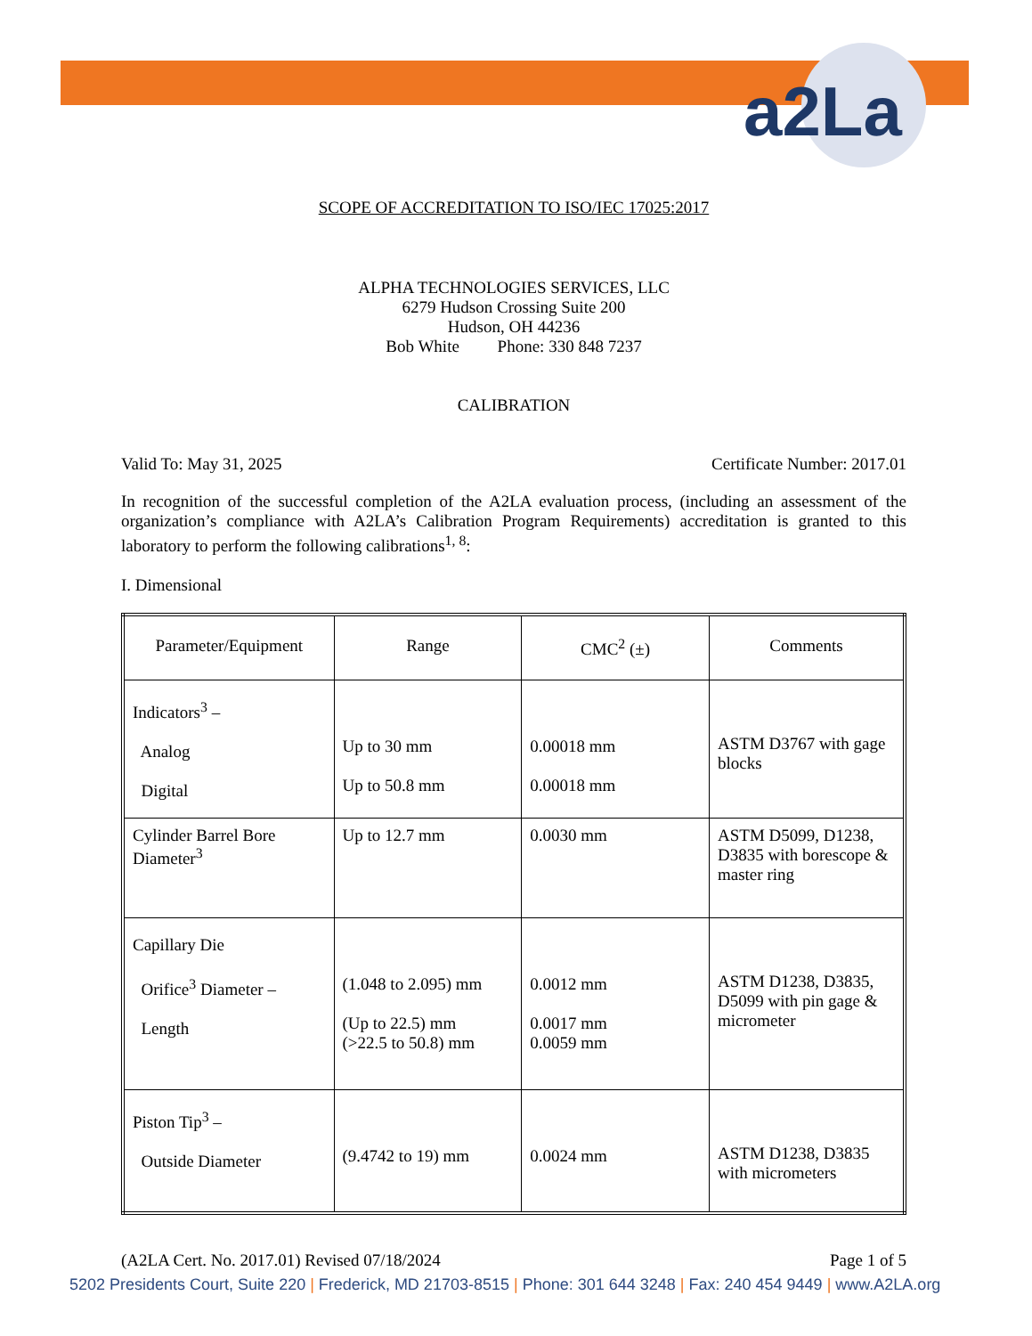a2La
SCOPE OF ACCREDITATION TO ISO/IEC 17025:2017
ALPHA TECHNOLOGIES SERVICES, LLC
6279 Hudson Crossing Suite 200
Hudson, OH 44236
Bob White Phone: 330 848 7237
CALIBRATION
Valid To: May 31, 2025 Certificate Number: 2017.01
In recognition of the successful completion of the A2LA evaluation process, (including an assessment of the organization’s compliance with A2LA’s Calibration Program Requirements) accreditation is granted to this laboratory to perform the following calibrations<sup>1, 8</sup>:
I. Dimensional
| Parameter/Equipment | Range | CMC<sup>2</sup> (±) | Comments |
| --- | --- | --- | --- |
| Indicators<sup>3</sup> – Analog Digital | Up to 30 mm Up to 50.8 mm | 0.00018 mm 0.00018 mm | ASTM D3767 with gage blocks |
| Cylinder Barrel Bore Diameter<sup>3</sup> | Up to 12.7 mm | 0.0030 mm | ASTM D5099, D1238, D3835 with borescope & master ring |
| Capillary Die Orifice<sup>3</sup> Diameter – Length | (1.048 to 2.095) mm (Up to 22.5) mm (>22.5 to 50.8) mm | 0.0012 mm 0.0017 mm 0.0059 mm | ASTM D1238, D3835, D5099 with pin gage & micrometer |
| Piston Tip<sup>3</sup> – Outside Diameter | (9.4742 to 19) mm | 0.0024 mm | ASTM D1238, D3835 with micrometers |
(A2LA Cert. No. 2017.01) Revised 07/18/2024 Page 1 of 5
5202 Presidents Court, Suite 220 | Frederick, MD 21703-8515 | Phone: 301 644 3248 | Fax: 240 454 9449 | www.A2LA.org